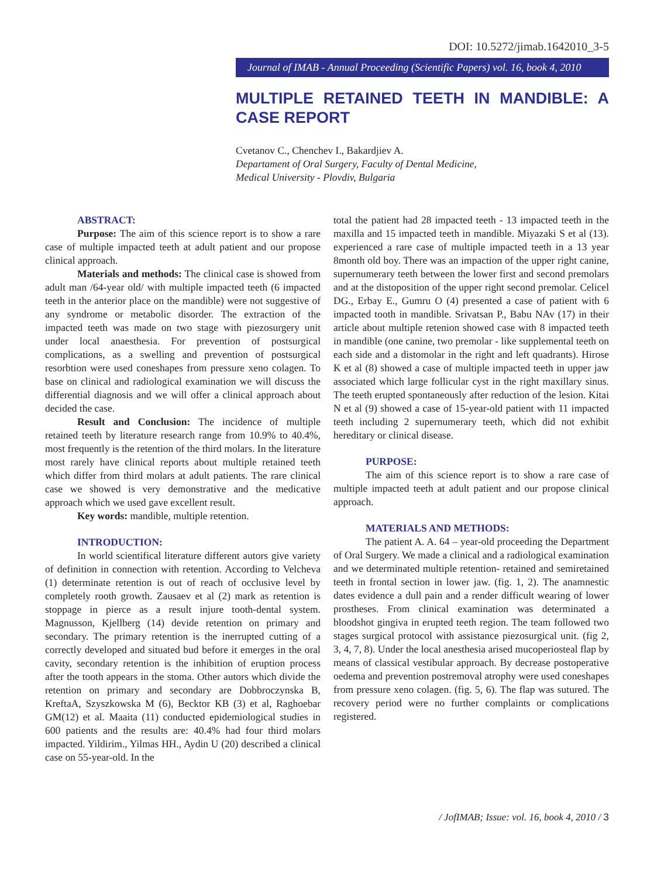DOI: 10.5272/jimab.1642010_3-5
Journal of IMAB - Annual Proceeding (Scientific Papers) vol. 16, book 4, 2010
MULTIPLE RETAINED TEETH IN MANDIBLE: A CASE REPORT
Cvetanov C., Chenchev I., Bakardjiev A.
Departament of Oral Surgery, Faculty of Dental Medicine,
Medical University - Plovdiv, Bulgaria
ABSTRACT:
Purpose: The aim of this science report is to show a rare case of multiple impacted teeth at adult patient and our propose clinical approach.
Materials and methods: The clinical case is showed from adult man /64-year old/ with multiple impacted teeth (6 impacted teeth in the anterior place on the mandible) were not suggestive of any syndrome or metabolic disorder. The extraction of the impacted teeth was made on two stage with piezosurgery unit under local anaesthesia. For prevention of postsurgical complications, as a swelling and prevention of postsurgical resorbtion were used coneshapes from pressure xeno colagen. To base on clinical and radiological examination we will discuss the differential diagnosis and we will offer a clinical approach about decided the case.
Result and Conclusion: The incidence of multiple retained teeth by literature research range from 10.9% to 40.4%, most frequently is the retention of the third molars. In the literature most rarely have clinical reports about multiple retained teeth which differ from third molars at adult patients. The rare clinical case we showed is very demonstrative and the medicative approach which we used gave excellent result.
Key words: mandible, multiple retention.
INTRODUCTION:
In world scientifical literature different autors give variety of definition in connection with retention. According to Velcheva (1) determinate retention is out of reach of occlusive level by completely rooth growth. Zausaev et al (2) mark as retention is stoppage in pierce as a result injure tooth-dental system. Magnusson, Kjellberg (14) devide retention on primary and secondary. The primary retention is the inerrupted cutting of a correctly developed and situated bud before it emerges in the oral cavity, secondary retention is the inhibition of eruption process after the tooth appears in the stoma. Other autors which divide the retention on primary and secondary are Dobbroczynska B, KreftaA, Szyszkowska M (6), Becktor KB (3) et al, Raghoebar GM(12) et al. Maaita (11) conducted epidemiological studies in 600 patients and the results are: 40.4% had four third molars impacted. Yildirim., Yilmas HH., Aydin U (20) described a clinical case on 55-year-old. In the
total the patient had 28 impacted teeth - 13 impacted teeth in the maxilla and 15 impacted teeth in mandible. Miyazaki S et al (13). experienced a rare case of multiple impacted teeth in a 13 year 8month old boy. There was an impaction of the upper right canine, supernumerary teeth between the lower first and second premolars and at the distoposition of the upper right second premolar. Celicel DG., Erbay E., Gumru O (4) presented a case of patient with 6 impacted tooth in mandible. Srivatsan P., Babu NAv (17) in their article about multiple retenion showed case with 8 impacted teeth in mandible (one canine, two premolar - like supplemental teeth on each side and a distomolar in the right and left quadrants). Hirose K et al (8) showed a case of multiple impacted teeth in upper jaw associated which large follicular cyst in the right maxillary sinus. The teeth erupted spontaneously after reduction of the lesion. Kitai N et al (9) showed a case of 15-year-old patient with 11 impacted teeth including 2 supernumerary teeth, which did not exhibit hereditary or clinical disease.
PURPOSE:
The aim of this science report is to show a rare case of multiple impacted teeth at adult patient and our propose clinical approach.
MATERIALS AND METHODS:
The patient A. A. 64 – year-old proceeding the Department of Oral Surgery. We made a clinical and a radiological examination and we determinated multiple retention- retained and semiretained teeth in frontal section in lower jaw. (fig. 1, 2). The anamnestic dates evidence a dull pain and a render difficult wearing of lower prostheses. From clinical examination was determinated a bloodshot gingiva in erupted teeth region. The team followed two stages surgical protocol with assistance piezosurgical unit. (fig 2, 3, 4, 7, 8). Under the local anesthesia arised mucoperiosteal flap by means of classical vestibular approach. By decrease postoperative oedema and prevention postremoval atrophy were used coneshapes from pressure xeno colagen. (fig. 5, 6). The flap was sutured. The recovery period were no further complaints or complications registered.
/ JofIMAB; Issue: vol. 16, book 4, 2010 / 3